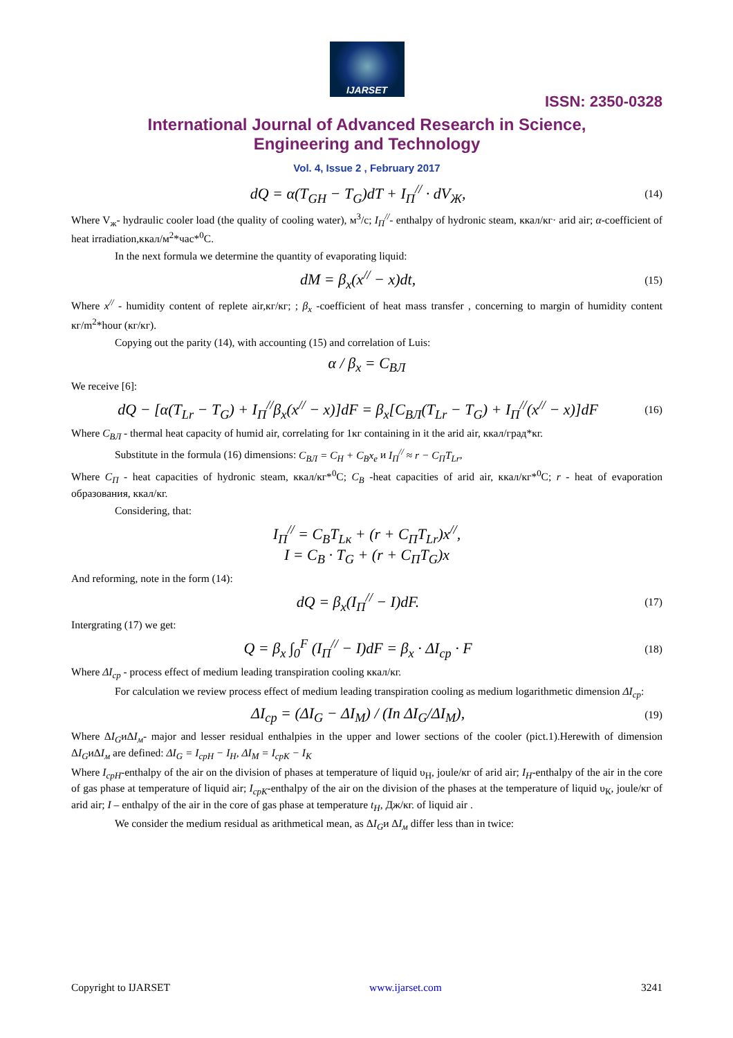IJARSET
ISSN: 2350-0328
International Journal of Advanced Research in Science,
Engineering and Technology
Vol. 4, Issue 2 , February 2017
dQ = α(T<sub>GH</sub> − T<sub>G</sub>)dT + I<sub>П</sub><sup>//</sup> · dV<sub>Ж</sub>, (14)
Where V<sub>ж</sub>- hydraulic cooler load (the quality of cooling water), м<sup>3</sup>/c; I<sub>П</sub><sup>//</sup>- enthalpy of hydronic steam, ккал/кг· arid air; α-coefficient of heat irradiation,ккал/м<sup>2</sup>*час*<sup>0</sup>С.
In the next formula we determine the quantity of evaporating liquid:
dM = β<sub>x</sub>(x<sup>//</sup> − x)dt, (15)
Where x<sup>//</sup> - humidity content of replete air,кг/кг; ; β<sub>x</sub> -coefficient of heat mass transfer , concerning to margin of humidity content кг/m<sup>2</sup>*hour (кг/кг).
Copying out the parity (14), with accounting (15) and correlation of Luis:
α / β<sub>x</sub> = C<sub>ВЛ</sub>
We receive [6]:
dQ − [α(T<sub>Lr</sub> − T<sub>G</sub>) + I<sub>П</sub><sup>//</sup>β<sub>x</sub>(x<sup>//</sup> − x)]dF = β<sub>x</sub>[C<sub>ВЛ</sub>(T<sub>Lr</sub> − T<sub>G</sub>) + I<sub>П</sub><sup>//</sup>(x<sup>//</sup> − x)]dF (16)
Where C<sub>ВЛ</sub> - thermal heat capacity of humid air, correlating for 1кг containing in it the arid air, ккал/град*кг.
Substitute in the formula (16) dimensions: C<sub>ВЛ</sub> = C<sub>H</sub> + C<sub>B</sub>x<sub>e</sub> и I<sub>П</sub><sup>//</sup> ≈ r − C<sub>П</sub>T<sub>Lr</sub>,
Where C<sub>П</sub> - heat capacities of hydronic steam, ккал/кг*<sup>0</sup>С; C<sub>B</sub> -heat capacities of arid air, ккал/кг*<sup>0</sup>С; r - heat of evaporation образования, ккал/кг.
Considering, that:
I<sub>П</sub><sup>//</sup> = C<sub>B</sub>T<sub>Lк</sub> + (r + C<sub>П</sub>T<sub>Lr</sub>)x<sup>//</sup>,
I = C<sub>B</sub> · T<sub>G</sub> + (r + C<sub>П</sub>T<sub>G</sub>)x
And reforming, note in the form (14):
dQ = β<sub>x</sub>(I<sub>П</sub><sup>//</sup> − I)dF. (17)
Intergrating (17) we get:
Q = β<sub>x</sub> ∫<sub>0</sub><sup>F</sup> (I<sub>П</sub><sup>//</sup> − I)dF = β<sub>x</sub> · ΔI<sub>cp</sub> · F (18)
Where ΔI<sub>cp</sub> - process effect of medium leading transpiration cooling ккал/кг.
For calculation we review process effect of medium leading transpiration cooling as medium logarithmetic dimension ΔI<sub>cp</sub>:
ΔI<sub>cp</sub> = (ΔI<sub>G</sub> − ΔI<sub>M</sub>) / (In ΔI<sub>G</sub>/ΔI<sub>M</sub>), (19)
Where ΔI<sub>G</sub>иΔI<sub>м</sub>- major and lesser residual enthalpies in the upper and lower sections of the cooler (pict.1).Herewith of dimension ΔI<sub>G</sub>иΔI<sub>м</sub> are defined: ΔI<sub>G</sub> = I<sub>cpH</sub> − I<sub>H</sub>, ΔI<sub>M</sub> = I<sub>cpK</sub> − I<sub>K</sub>
Where I<sub>cpН</sub>-enthalpy of the air on the division of phases at temperature of liquid υ<sub>Н</sub>, joule/кг of arid air; I<sub>Н</sub>-enthalpy of the air in the core of gas phase at temperature of liquid air; I<sub>cpК</sub>-enthalpy of the air on the division of the phases at the temperature of liquid υ<sub>К</sub>, joule/кг of arid air; I – enthalpy of the air in the core of gas phase at temperature t<sub>Н</sub>, Дж/кг. of liquid air .
We consider the medium residual as arithmetical mean, as ΔI<sub>G</sub>и ΔI<sub>м</sub> differ less than in twice:
Copyright to IJARSET www.ijarset.com 3241